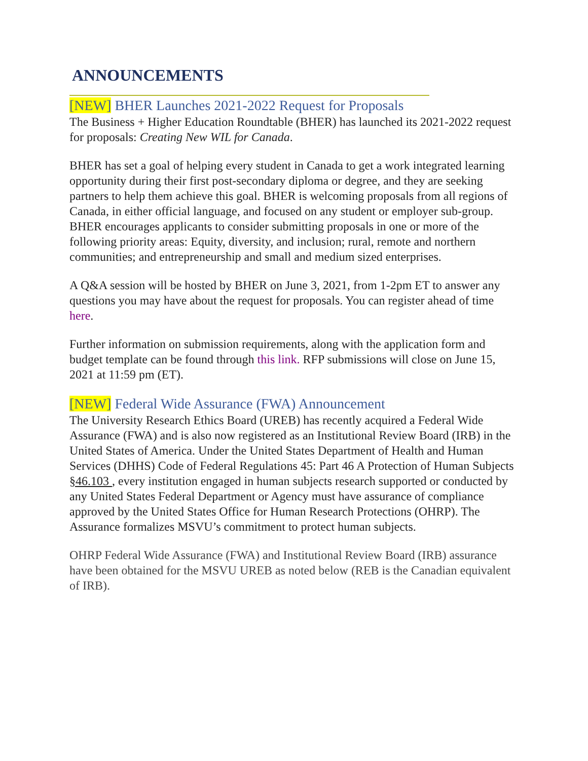ANNOUNCEMENTS
[NEW] BHER Launches 2021-2022 Request for Proposals
The Business + Higher Education Roundtable (BHER) has launched its 2021-2022 request for proposals: Creating New WIL for Canada.
BHER has set a goal of helping every student in Canada to get a work integrated learning opportunity during their first post-secondary diploma or degree, and they are seeking partners to help them achieve this goal. BHER is welcoming proposals from all regions of Canada, in either official language, and focused on any student or employer sub-group. BHER encourages applicants to consider submitting proposals in one or more of the following priority areas: Equity, diversity, and inclusion; rural, remote and northern communities; and entrepreneurship and small and medium sized enterprises.
A Q&A session will be hosted by BHER on June 3, 2021, from 1-2pm ET to answer any questions you may have about the request for proposals. You can register ahead of time here.
Further information on submission requirements, along with the application form and budget template can be found through this link. RFP submissions will close on June 15, 2021 at 11:59 pm (ET).
[NEW] Federal Wide Assurance (FWA) Announcement
The University Research Ethics Board (UREB) has recently acquired a Federal Wide Assurance (FWA) and is also now registered as an Institutional Review Board (IRB) in the United States of America. Under the United States Department of Health and Human Services (DHHS) Code of Federal Regulations 45: Part 46 A Protection of Human Subjects §46.103 , every institution engaged in human subjects research supported or conducted by any United States Federal Department or Agency must have assurance of compliance approved by the United States Office for Human Research Protections (OHRP). The Assurance formalizes MSVU’s commitment to protect human subjects.
OHRP Federal Wide Assurance (FWA) and Institutional Review Board (IRB) assurance have been obtained for the MSVU UREB as noted below (REB is the Canadian equivalent of IRB).